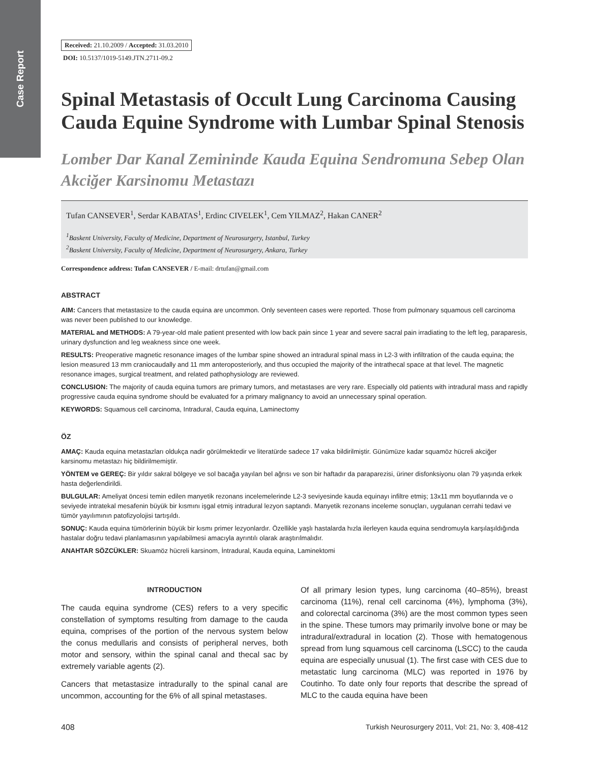Case Report
Received: 21.10.2009 / Accepted: 31.03.2010
DOI: 10.5137/1019-5149.JTN.2711-09.2
Spinal Metastasis of Occult Lung Carcinoma Causing Cauda Equine Syndrome with Lumbar Spinal Stenosis
Lomber Dar Kanal Zemininde Kauda Equina Sendromuna Sebep Olan Akciğer Karsinomu Metastazı
Tufan CANSEVER<sup>1</sup>, Serdar KABATAS<sup>1</sup>, Erdinc CIVELEK<sup>1</sup>, Cem YILMAZ<sup>2</sup>, Hakan CANER<sup>2</sup>
<sup>1</sup> Baskent University, Faculty of Medicine, Department of Neurosurgery, Istanbul, Turkey
<sup>2</sup> Baskent University, Faculty of Medicine, Department of Neurosurgery, Ankara, Turkey
Correspondence address: Tufan CANSEVER / E-mail: drtufan@gmail.com
ABSTRACT
AIM: Cancers that metastasize to the cauda equina are uncommon. Only seventeen cases were reported. Those from pulmonary squamous cell carcinoma was never been published to our knowledge.
MATERIAL and METHODS: A 79-year-old male patient presented with low back pain since 1 year and severe sacral pain irradiating to the left leg, paraparesis, urinary dysfunction and leg weakness since one week.
RESULTS: Preoperative magnetic resonance images of the lumbar spine showed an intradural spinal mass in L2-3 with infiltration of the cauda equina; the lesion measured 13 mm craniocaudally and 11 mm anteroposteriorly, and thus occupied the majority of the intrathecal space at that level. The magnetic resonance images, surgical treatment, and related pathophysiology are reviewed.
CONCLUSION: The majority of cauda equina tumors are primary tumors, and metastases are very rare. Especially old patients with intradural mass and rapidly progressive cauda equina syndrome should be evaluated for a primary malignancy to avoid an unnecessary spinal operation.
KEYWORDS: Squamous cell carcinoma, Intradural, Cauda equina, Laminectomy
ÖZ
AMAÇ: Kauda equina metastazları oldukça nadir görülmektedir ve literatürde sadece 17 vaka bildirilmiştir. Günümüze kadar squamöz hücreli akciğer karsinomu metastazı hiç bildirilmemiştir.
YÖNTEM ve GEREÇ: Bir yıldır sakral bölgeye ve sol bacağa yayılan bel ağrısı ve son bir haftadır da paraparezisi, üriner disfonksiyonu olan 79 yaşında erkek hasta değerlendirildi.
BULGULAR: Ameliyat öncesi temin edilen manyetik rezonans incelemelerinde L2-3 seviyesinde kauda equinayı infiltre etmiş; 13x11 mm boyutlarında ve o seviyede intratekal mesafenin büyük bir kısmını işgal etmiş intradural lezyon saptandı. Manyetik rezonans inceleme sonuçları, uygulanan cerrahi tedavi ve tümör yayılımının patofizyolojisi tartışıldı.
SONUÇ: Kauda equina tümörlerinin büyük bir kısmı primer lezyonlardır. Özellikle yaşlı hastalarda hızla ilerleyen kauda equina sendromuyla karşılaşıldığında hastalar doğru tedavi planlamasının yapılabilmesi amacıyla ayrıntılı olarak araştırılmalıdır.
ANAHTAR SÖZCÜKLER: Skuamöz hücreli karsinom, İntradural, Kauda equina, Laminektomi
INTRODUCTION
The cauda equina syndrome (CES) refers to a very specific constellation of symptoms resulting from damage to the cauda equina, comprises of the portion of the nervous system below the conus medullaris and consists of peripheral nerves, both motor and sensory, within the spinal canal and thecal sac by extremely variable agents (2).
Cancers that metastasize intradurally to the spinal canal are uncommon, accounting for the 6% of all spinal metastases.
Of all primary lesion types, lung carcinoma (40–85%), breast carcinoma (11%), renal cell carcinoma (4%), lymphoma (3%), and colorectal carcinoma (3%) are the most common types seen in the spine. These tumors may primarily involve bone or may be intradural/extradural in location (2). Those with hematogenous spread from lung squamous cell carcinoma (LSCC) to the cauda equina are especially unusual (1). The first case with CES due to metastatic lung carcinoma (MLC) was reported in 1976 by Coutinho. To date only four reports that describe the spread of MLC to the cauda equina have been
408 Turkish Neurosurgery 2011, Vol: 21, No: 3, 408-412